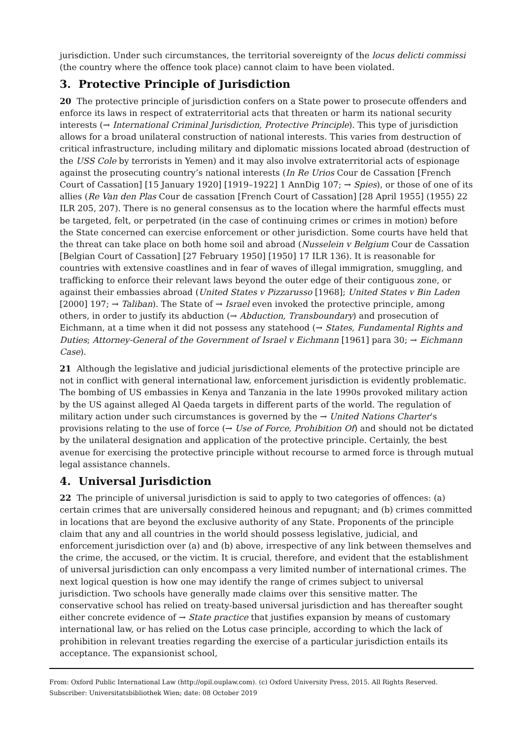jurisdiction. Under such circumstances, the territorial sovereignty of the locus delicti commissi (the country where the offence took place) cannot claim to have been violated.
3. Protective Principle of Jurisdiction
20 The protective principle of jurisdiction confers on a State power to prosecute offenders and enforce its laws in respect of extraterritorial acts that threaten or harm its national security interests (→ International Criminal Jurisdiction, Protective Principle). This type of jurisdiction allows for a broad unilateral construction of national interests. This varies from destruction of critical infrastructure, including military and diplomatic missions located abroad (destruction of the USS Cole by terrorists in Yemen) and it may also involve extraterritorial acts of espionage against the prosecuting country’s national interests (In Re Urios Cour de Cassation [French Court of Cassation] [15 January 1920] [1919–1922] 1 AnnDig 107; → Spies), or those of one of its allies (Re Van den Plas Cour de cassation [French Court of Cassation] [28 April 1955] (1955) 22 ILR 205, 207). There is no general consensus as to the location where the harmful effects must be targeted, felt, or perpetrated (in the case of continuing crimes or crimes in motion) before the State concerned can exercise enforcement or other jurisdiction. Some courts have held that the threat can take place on both home soil and abroad (Nusselein v Belgium Cour de Cassation [Belgian Court of Cassation] [27 February 1950] [1950] 17 ILR 136). It is reasonable for countries with extensive coastlines and in fear of waves of illegal immigration, smuggling, and trafficking to enforce their relevant laws beyond the outer edge of their contiguous zone, or against their embassies abroad (United States v Pizzarusso [1968]; United States v Bin Laden [2000] 197; → Taliban). The State of → Israel even invoked the protective principle, among others, in order to justify its abduction (→ Abduction, Transboundary) and prosecution of Eichmann, at a time when it did not possess any statehood (→ States, Fundamental Rights and Duties; Attorney-General of the Government of Israel v Eichmann [1961] para 30; → Eichmann Case).
21 Although the legislative and judicial jurisdictional elements of the protective principle are not in conflict with general international law, enforcement jurisdiction is evidently problematic. The bombing of US embassies in Kenya and Tanzania in the late 1990s provoked military action by the US against alleged Al Qaeda targets in different parts of the world. The regulation of military action under such circumstances is governed by the → United Nations Charter’s provisions relating to the use of force (→ Use of Force, Prohibition Of) and should not be dictated by the unilateral designation and application of the protective principle. Certainly, the best avenue for exercising the protective principle without recourse to armed force is through mutual legal assistance channels.
4. Universal Jurisdiction
22 The principle of universal jurisdiction is said to apply to two categories of offences: (a) certain crimes that are universally considered heinous and repugnant; and (b) crimes committed in locations that are beyond the exclusive authority of any State. Proponents of the principle claim that any and all countries in the world should possess legislative, judicial, and enforcement jurisdiction over (a) and (b) above, irrespective of any link between themselves and the crime, the accused, or the victim. It is crucial, therefore, and evident that the establishment of universal jurisdiction can only encompass a very limited number of international crimes. The next logical question is how one may identify the range of crimes subject to universal jurisdiction. Two schools have generally made claims over this sensitive matter. The conservative school has relied on treaty-based universal jurisdiction and has thereafter sought either concrete evidence of → State practice that justifies expansion by means of customary international law, or has relied on the Lotus case principle, according to which the lack of prohibition in relevant treaties regarding the exercise of a particular jurisdiction entails its acceptance. The expansionist school,
From: Oxford Public International Law (http://opil.ouplaw.com). (c) Oxford University Press, 2015. All Rights Reserved.
Subscriber: Universitatsbibliothek Wien; date: 08 October 2019